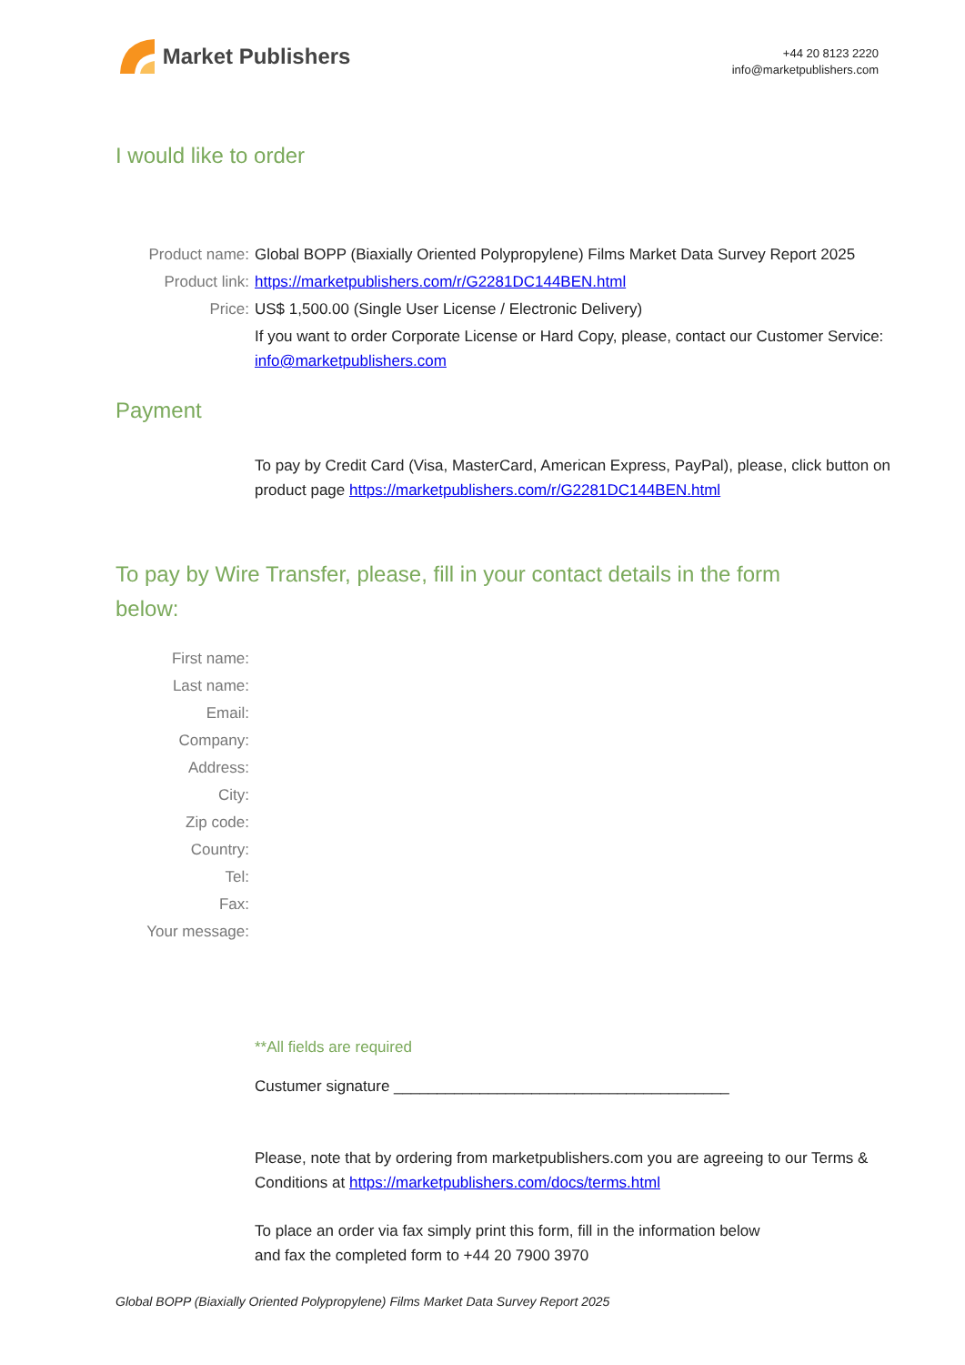Market Publishers
+44 20 8123 2220
info@marketpublishers.com
I would like to order
Product name: Global BOPP (Biaxially Oriented Polypropylene) Films Market Data Survey Report 2025
Product link: https://marketpublishers.com/r/G2281DC144BEN.html
Price: US$ 1,500.00 (Single User License / Electronic Delivery)
If you want to order Corporate License or Hard Copy, please, contact our Customer Service:
info@marketpublishers.com
Payment
To pay by Credit Card (Visa, MasterCard, American Express, PayPal), please, click button on product page https://marketpublishers.com/r/G2281DC144BEN.html
To pay by Wire Transfer, please, fill in your contact details in the form below:
First name:
Last name:
Email:
Company:
Address:
City:
Zip code:
Country:
Tel:
Fax:
Your message:
**All fields are required
Custumer signature _______________________________________
Please, note that by ordering from marketpublishers.com you are agreeing to our Terms & Conditions at https://marketpublishers.com/docs/terms.html
To place an order via fax simply print this form, fill in the information below
and fax the completed form to +44 20 7900 3970
Global BOPP (Biaxially Oriented Polypropylene) Films Market Data Survey Report 2025